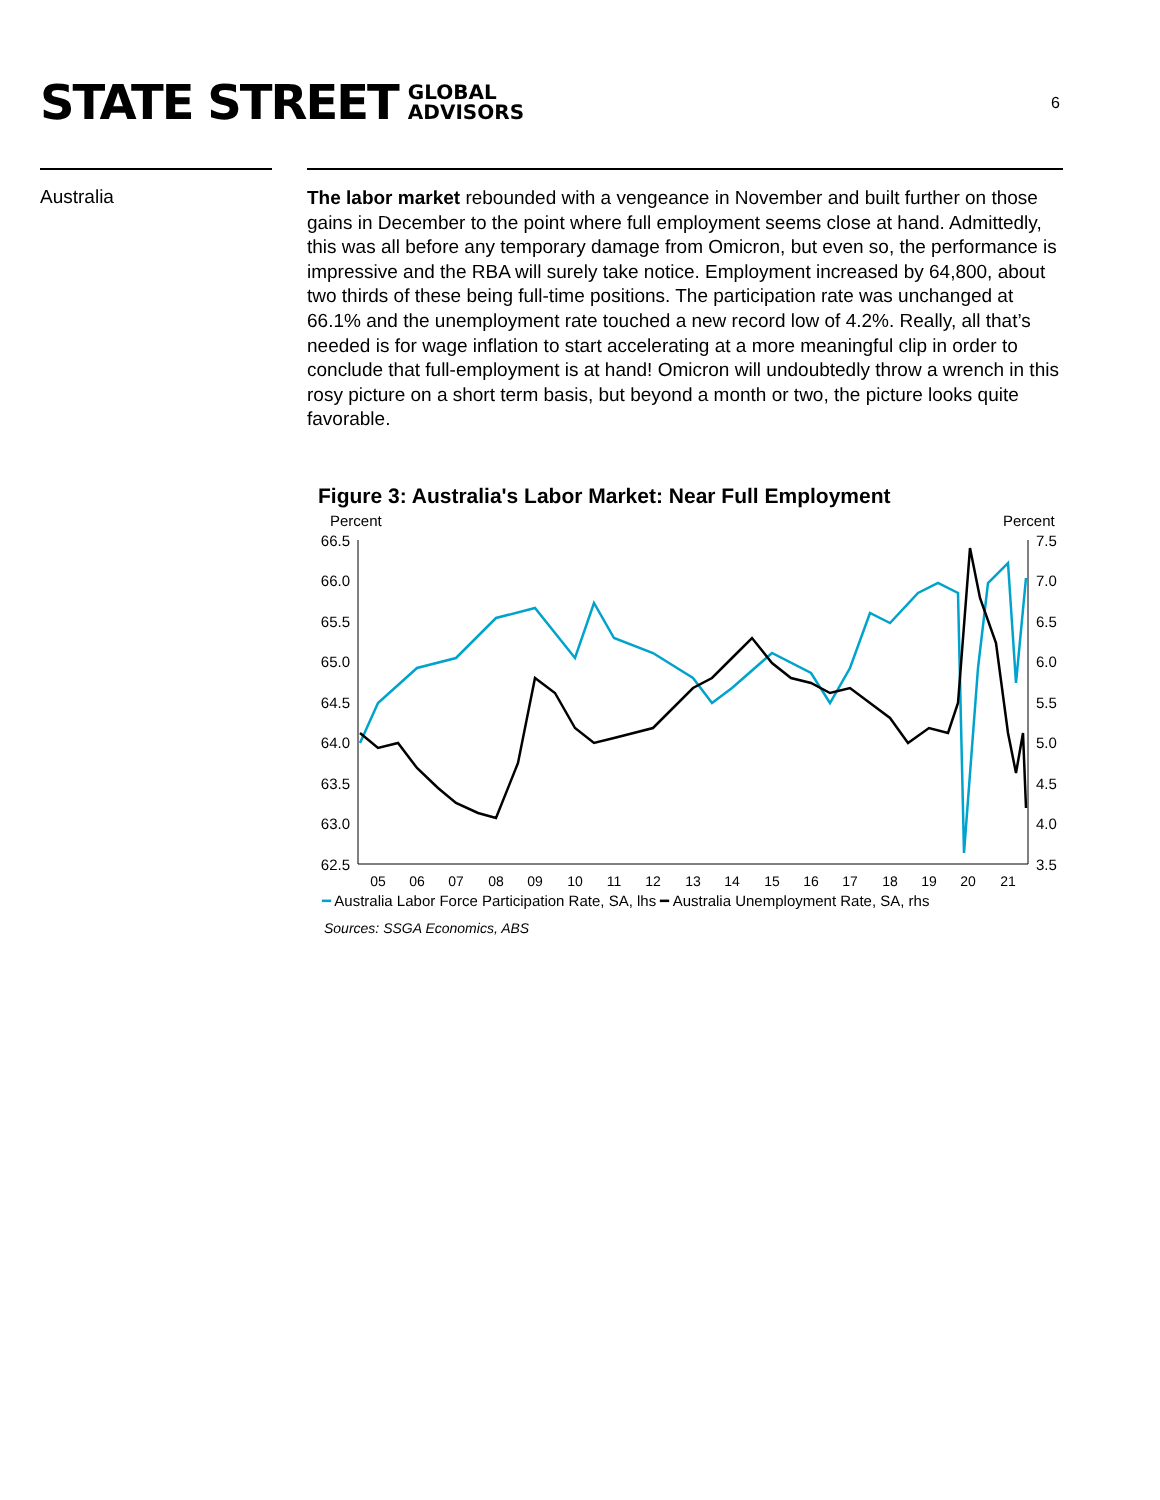STATE STREET GLOBAL
ADVISORS
6
Australia
The labor market rebounded with a vengeance in November and built further on those gains in December to the point where full employment seems close at hand. Admittedly, this was all before any temporary damage from Omicron, but even so, the performance is impressive and the RBA will surely take notice. Employment increased by 64,800, about two thirds of these being full-time positions. The participation rate was unchanged at 66.1% and the unemployment rate touched a new record low of 4.2%. Really, all that’s needed is for wage inflation to start accelerating at a more meaningful clip in order to conclude that full-employment is at hand! Omicron will undoubtedly throw a wrench in this rosy picture on a short term basis, but beyond a month or two, the picture looks quite favorable.
Figure 3: Australia's Labor Market: Near Full Employment
Percent
Percent
66.5
66.0
65.5
65.0
64.5
64.0
63.5
63.0
62.5
7.5
7.0
6.5
6.0
5.5
5.0
4.5
4.0
3.5
05
06
07
08
09
10
11
12
13
14
15
16
17
18
19
20
21
━ Australia Labor Force Participation Rate, SA, lhs ━ Australia Unemployment Rate, SA, rhs
Sources: SSGA Economics, ABS